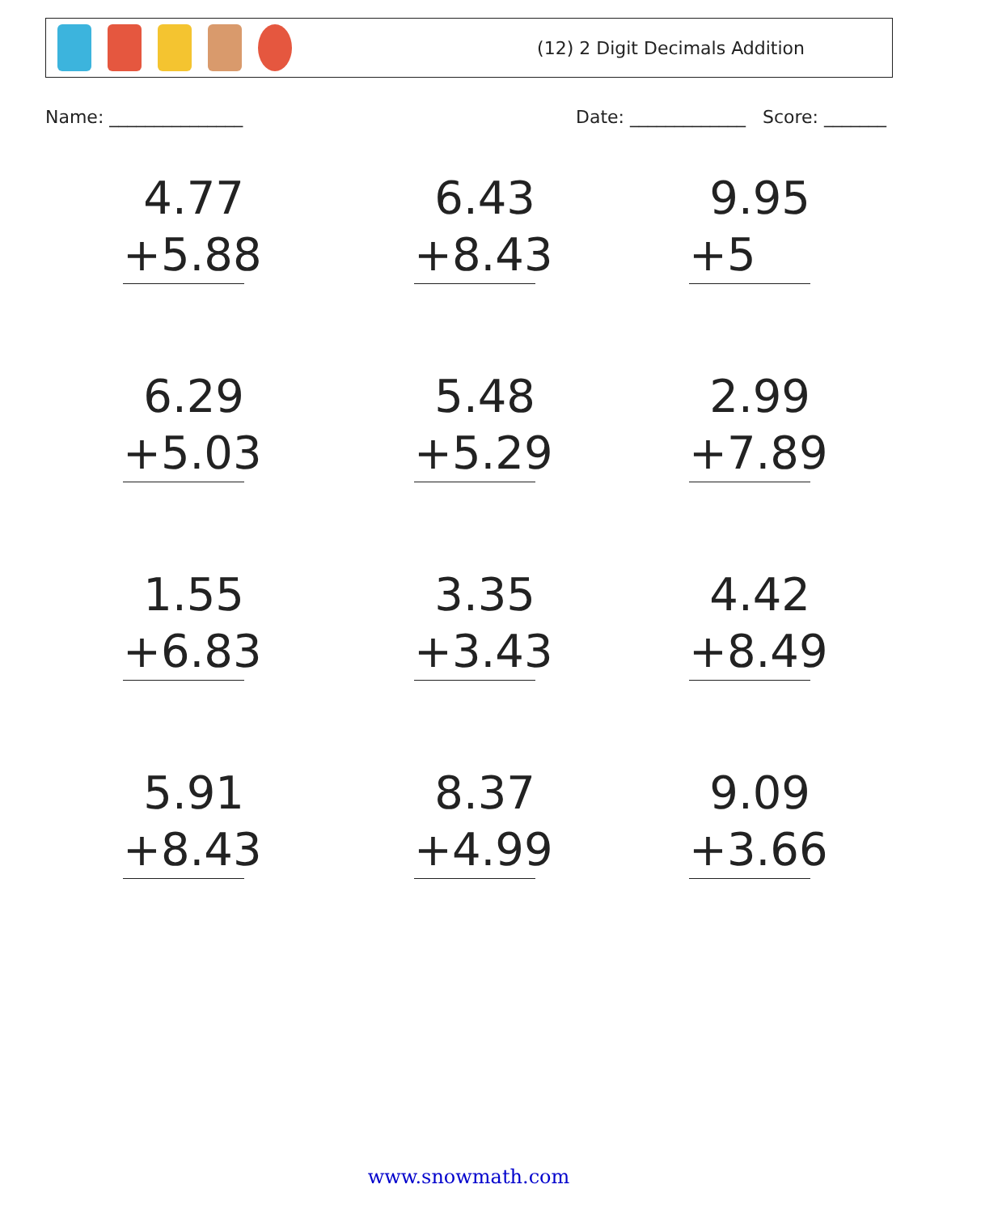(12) 2 Digit Decimals Addition
Name: _______________ Date: _____________ Score: _______
4.77
+5.88
6.43
+8.43
9.95
+5
6.29
+5.03
5.48
+5.29
2.99
+7.89
1.55
+6.83
3.35
+3.43
4.42
+8.49
5.91
+8.43
8.37
+4.99
9.09
+3.66
www.snowmath.com